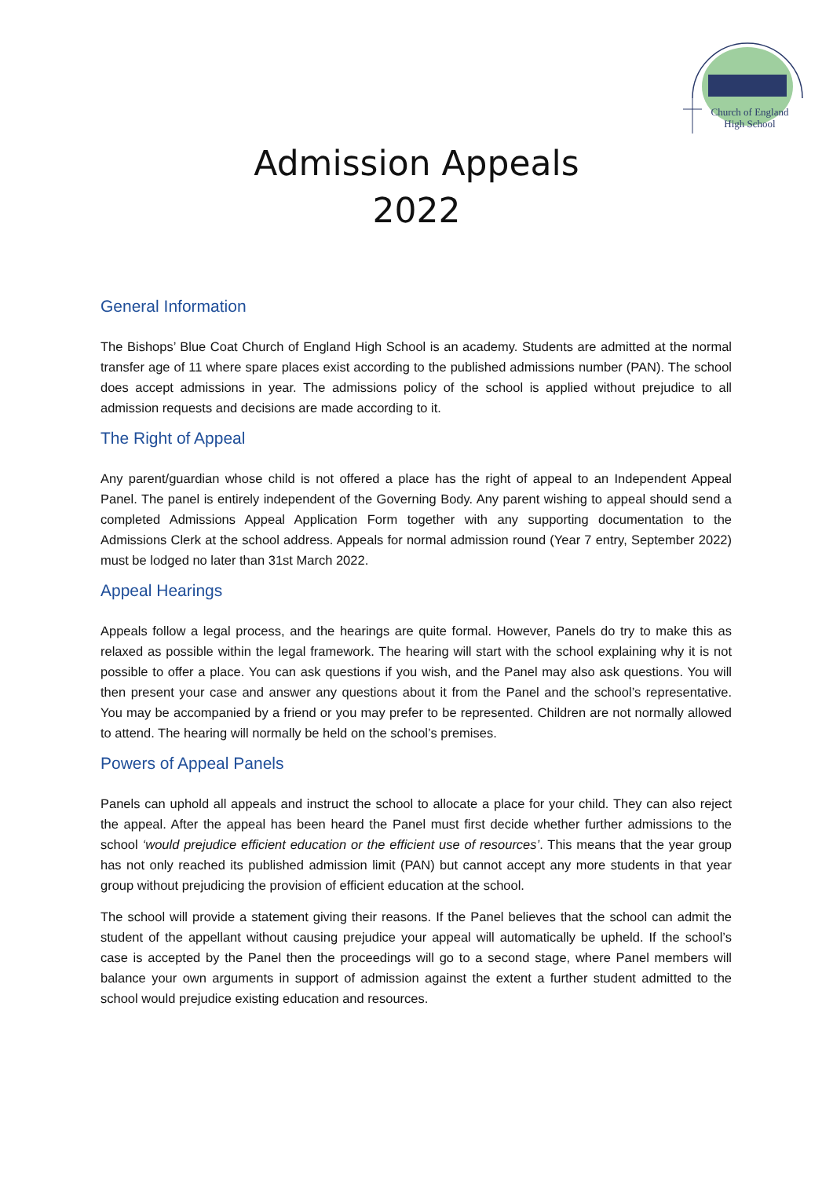Church of England
High School
Admission Appeals
2022
General Information
The Bishops’ Blue Coat Church of England High School is an academy. Students are admitted at the normal transfer age of 11 where spare places exist according to the published admissions number (PAN). The school does accept admissions in year. The admissions policy of the school is applied without prejudice to all admission requests and decisions are made according to it.
The Right of Appeal
Any parent/guardian whose child is not offered a place has the right of appeal to an Independent Appeal Panel. The panel is entirely independent of the Governing Body. Any parent wishing to appeal should send a completed Admissions Appeal Application Form together with any supporting documentation to the Admissions Clerk at the school address. Appeals for normal admission round (Year 7 entry, September 2022) must be lodged no later than 31st March 2022.
Appeal Hearings
Appeals follow a legal process, and the hearings are quite formal. However, Panels do try to make this as relaxed as possible within the legal framework. The hearing will start with the school explaining why it is not possible to offer a place. You can ask questions if you wish, and the Panel may also ask questions. You will then present your case and answer any questions about it from the Panel and the school’s representative. You may be accompanied by a friend or you may prefer to be represented. Children are not normally allowed to attend. The hearing will normally be held on the school’s premises.
Powers of Appeal Panels
Panels can uphold all appeals and instruct the school to allocate a place for your child. They can also reject the appeal. After the appeal has been heard the Panel must first decide whether further admissions to the school ‘would prejudice efficient education or the efficient use of resources’. This means that the year group has not only reached its published admission limit (PAN) but cannot accept any more students in that year group without prejudicing the provision of efficient education at the school.
The school will provide a statement giving their reasons. If the Panel believes that the school can admit the student of the appellant without causing prejudice your appeal will automatically be upheld. If the school’s case is accepted by the Panel then the proceedings will go to a second stage, where Panel members will balance your own arguments in support of admission against the extent a further student admitted to the school would prejudice existing education and resources.